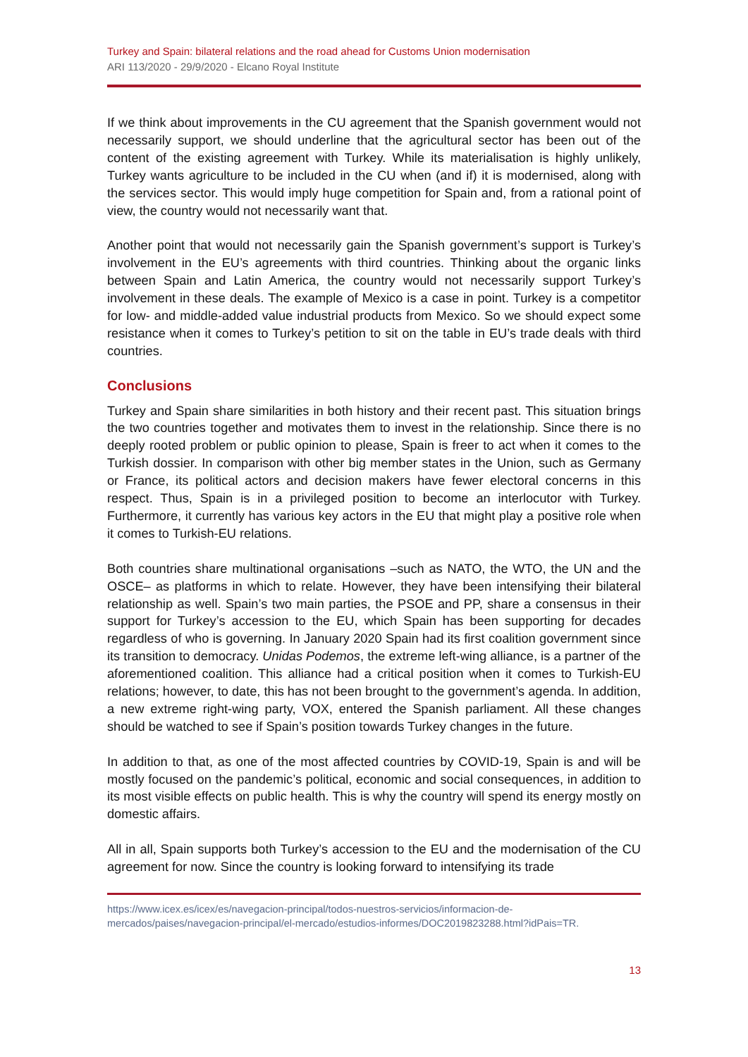Turkey and Spain: bilateral relations and the road ahead for Customs Union modernisation
ARI 113/2020 - 29/9/2020 - Elcano Royal Institute
If we think about improvements in the CU agreement that the Spanish government would not necessarily support, we should underline that the agricultural sector has been out of the content of the existing agreement with Turkey. While its materialisation is highly unlikely, Turkey wants agriculture to be included in the CU when (and if) it is modernised, along with the services sector. This would imply huge competition for Spain and, from a rational point of view, the country would not necessarily want that.
Another point that would not necessarily gain the Spanish government’s support is Turkey’s involvement in the EU’s agreements with third countries. Thinking about the organic links between Spain and Latin America, the country would not necessarily support Turkey’s involvement in these deals. The example of Mexico is a case in point. Turkey is a competitor for low- and middle-added value industrial products from Mexico. So we should expect some resistance when it comes to Turkey’s petition to sit on the table in EU’s trade deals with third countries.
Conclusions
Turkey and Spain share similarities in both history and their recent past. This situation brings the two countries together and motivates them to invest in the relationship. Since there is no deeply rooted problem or public opinion to please, Spain is freer to act when it comes to the Turkish dossier. In comparison with other big member states in the Union, such as Germany or France, its political actors and decision makers have fewer electoral concerns in this respect. Thus, Spain is in a privileged position to become an interlocutor with Turkey. Furthermore, it currently has various key actors in the EU that might play a positive role when it comes to Turkish-EU relations.
Both countries share multinational organisations –such as NATO, the WTO, the UN and the OSCE– as platforms in which to relate. However, they have been intensifying their bilateral relationship as well. Spain’s two main parties, the PSOE and PP, share a consensus in their support for Turkey’s accession to the EU, which Spain has been supporting for decades regardless of who is governing. In January 2020 Spain had its first coalition government since its transition to democracy. Unidas Podemos, the extreme left-wing alliance, is a partner of the aforementioned coalition. This alliance had a critical position when it comes to Turkish-EU relations; however, to date, this has not been brought to the government’s agenda. In addition, a new extreme right-wing party, VOX, entered the Spanish parliament. All these changes should be watched to see if Spain’s position towards Turkey changes in the future.
In addition to that, as one of the most affected countries by COVID-19, Spain is and will be mostly focused on the pandemic’s political, economic and social consequences, in addition to its most visible effects on public health. This is why the country will spend its energy mostly on domestic affairs.
All in all, Spain supports both Turkey’s accession to the EU and the modernisation of the CU agreement for now. Since the country is looking forward to intensifying its trade
https://www.icex.es/icex/es/navegacion-principal/todos-nuestros-servicios/informacion-de-mercados/paises/navegacion-principal/el-mercado/estudios-informes/DOC2019823288.html?idPais=TR.
13